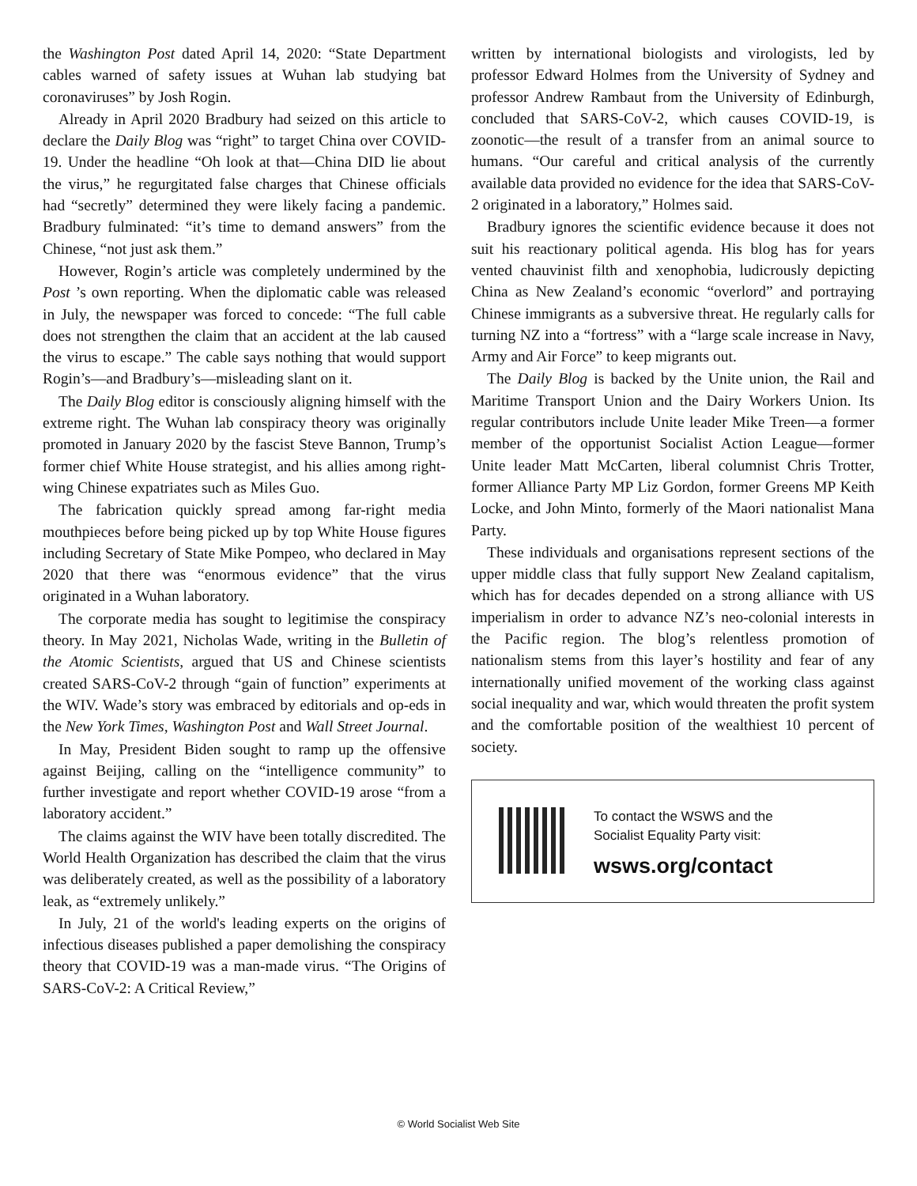the Washington Post dated April 14, 2020: “State Department cables warned of safety issues at Wuhan lab studying bat coronaviruses” by Josh Rogin.
Already in April 2020 Bradbury had seized on this article to declare the Daily Blog was “right” to target China over COVID-19. Under the headline “Oh look at that—China DID lie about the virus,” he regurgitated false charges that Chinese officials had “secretly” determined they were likely facing a pandemic. Bradbury fulminated: “it’s time to demand answers” from the Chinese, “not just ask them.”
However, Rogin’s article was completely undermined by the Post ’s own reporting. When the diplomatic cable was released in July, the newspaper was forced to concede: “The full cable does not strengthen the claim that an accident at the lab caused the virus to escape.” The cable says nothing that would support Rogin’s—and Bradbury’s—misleading slant on it.
The Daily Blog editor is consciously aligning himself with the extreme right. The Wuhan lab conspiracy theory was originally promoted in January 2020 by the fascist Steve Bannon, Trump’s former chief White House strategist, and his allies among right-wing Chinese expatriates such as Miles Guo.
The fabrication quickly spread among far-right media mouthpieces before being picked up by top White House figures including Secretary of State Mike Pompeo, who declared in May 2020 that there was “enormous evidence” that the virus originated in a Wuhan laboratory.
The corporate media has sought to legitimise the conspiracy theory. In May 2021, Nicholas Wade, writing in the Bulletin of the Atomic Scientists, argued that US and Chinese scientists created SARS-CoV-2 through “gain of function” experiments at the WIV. Wade’s story was embraced by editorials and op-eds in the New York Times, Washington Post and Wall Street Journal.
In May, President Biden sought to ramp up the offensive against Beijing, calling on the “intelligence community” to further investigate and report whether COVID-19 arose “from a laboratory accident.”
The claims against the WIV have been totally discredited. The World Health Organization has described the claim that the virus was deliberately created, as well as the possibility of a laboratory leak, as “extremely unlikely.”
In July, 21 of the world's leading experts on the origins of infectious diseases published a paper demolishing the conspiracy theory that COVID-19 was a man-made virus. “The Origins of SARS-CoV-2: A Critical Review,”
written by international biologists and virologists, led by professor Edward Holmes from the University of Sydney and professor Andrew Rambaut from the University of Edinburgh, concluded that SARS-CoV-2, which causes COVID-19, is zoonotic—the result of a transfer from an animal source to humans. “Our careful and critical analysis of the currently available data provided no evidence for the idea that SARS-CoV-2 originated in a laboratory,” Holmes said.
Bradbury ignores the scientific evidence because it does not suit his reactionary political agenda. His blog has for years vented chauvinist filth and xenophobia, ludicrously depicting China as New Zealand’s economic “overlord” and portraying Chinese immigrants as a subversive threat. He regularly calls for turning NZ into a “fortress” with a “large scale increase in Navy, Army and Air Force” to keep migrants out.
The Daily Blog is backed by the Unite union, the Rail and Maritime Transport Union and the Dairy Workers Union. Its regular contributors include Unite leader Mike Treen—a former member of the opportunist Socialist Action League—former Unite leader Matt McCarten, liberal columnist Chris Trotter, former Alliance Party MP Liz Gordon, former Greens MP Keith Locke, and John Minto, formerly of the Maori nationalist Mana Party.
These individuals and organisations represent sections of the upper middle class that fully support New Zealand capitalism, which has for decades depended on a strong alliance with US imperialism in order to advance NZ’s neo-colonial interests in the Pacific region. The blog’s relentless promotion of nationalism stems from this layer’s hostility and fear of any internationally unified movement of the working class against social inequality and war, which would threaten the profit system and the comfortable position of the wealthiest 10 percent of society.
To contact the WSWS and the
Socialist Equality Party visit:
wsws.org/contact
© World Socialist Web Site